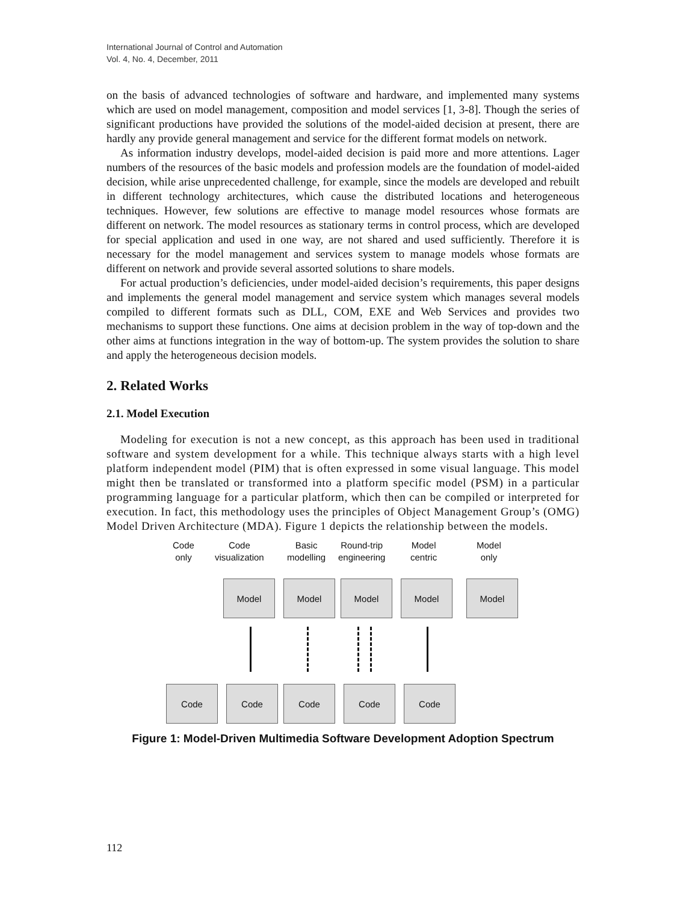International Journal of Control and Automation
Vol. 4, No. 4, December, 2011
on the basis of advanced technologies of software and hardware, and implemented many systems which are used on model management, composition and model services [1, 3-8]. Though the series of significant productions have provided the solutions of the model-aided decision at present, there are hardly any provide general management and service for the different format models on network.
As information industry develops, model-aided decision is paid more and more attentions. Lager numbers of the resources of the basic models and profession models are the foundation of model-aided decision, while arise unprecedented challenge, for example, since the models are developed and rebuilt in different technology architectures, which cause the distributed locations and heterogeneous techniques. However, few solutions are effective to manage model resources whose formats are different on network. The model resources as stationary terms in control process, which are developed for special application and used in one way, are not shared and used sufficiently. Therefore it is necessary for the model management and services system to manage models whose formats are different on network and provide several assorted solutions to share models.
For actual production’s deficiencies, under model-aided decision’s requirements, this paper designs and implements the general model management and service system which manages several models compiled to different formats such as DLL, COM, EXE and Web Services and provides two mechanisms to support these functions. One aims at decision problem in the way of top-down and the other aims at functions integration in the way of bottom-up. The system provides the solution to share and apply the heterogeneous decision models.
2. Related Works
2.1. Model Execution
Modeling for execution is not a new concept, as this approach has been used in traditional software and system development for a while. This technique always starts with a high level platform independent model (PIM) that is often expressed in some visual language. This model might then be translated or transformed into a platform specific model (PSM) in a particular programming language for a particular platform, which then can be compiled or interpreted for execution. In fact, this methodology uses the principles of Object Management Group’s (OMG) Model Driven Architecture (MDA). Figure 1 depicts the relationship between the models.
Code
only
Code
visualization
Basic
modelling
Round-trip
engineering
Model
centric
Model
only
Model Model Model Model Model
Code Code Code Code Code
Figure 1: Model-Driven Multimedia Software Development Adoption Spectrum
112